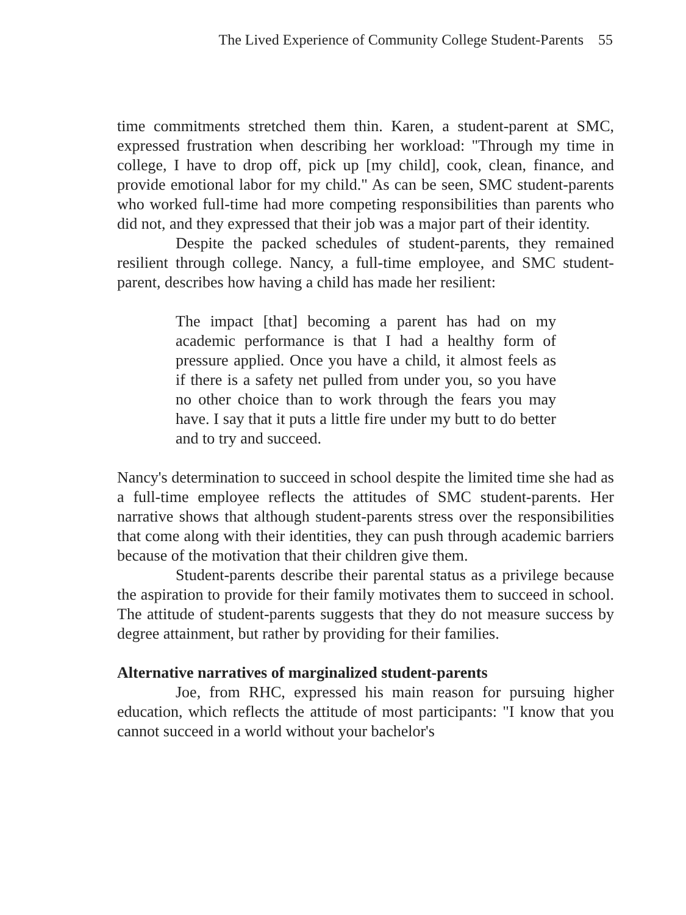The Lived Experience of Community College Student-Parents 55
time commitments stretched them thin. Karen, a student-parent at SMC, expressed frustration when describing her workload: "Through my time in college, I have to drop off, pick up [my child], cook, clean, finance, and provide emotional labor for my child." As can be seen, SMC student-parents who worked full-time had more competing responsibilities than parents who did not, and they expressed that their job was a major part of their identity.
Despite the packed schedules of student-parents, they remained resilient through college. Nancy, a full-time employee, and SMC student-parent, describes how having a child has made her resilient:
The impact [that] becoming a parent has had on my academic performance is that I had a healthy form of pressure applied. Once you have a child, it almost feels as if there is a safety net pulled from under you, so you have no other choice than to work through the fears you may have. I say that it puts a little fire under my butt to do better and to try and succeed.
Nancy's determination to succeed in school despite the limited time she had as a full-time employee reflects the attitudes of SMC student-parents. Her narrative shows that although student-parents stress over the responsibilities that come along with their identities, they can push through academic barriers because of the motivation that their children give them.
Student-parents describe their parental status as a privilege because the aspiration to provide for their family motivates them to succeed in school. The attitude of student-parents suggests that they do not measure success by degree attainment, but rather by providing for their families.
Alternative narratives of marginalized student-parents
Joe, from RHC, expressed his main reason for pursuing higher education, which reflects the attitude of most participants: "I know that you cannot succeed in a world without your bachelor's